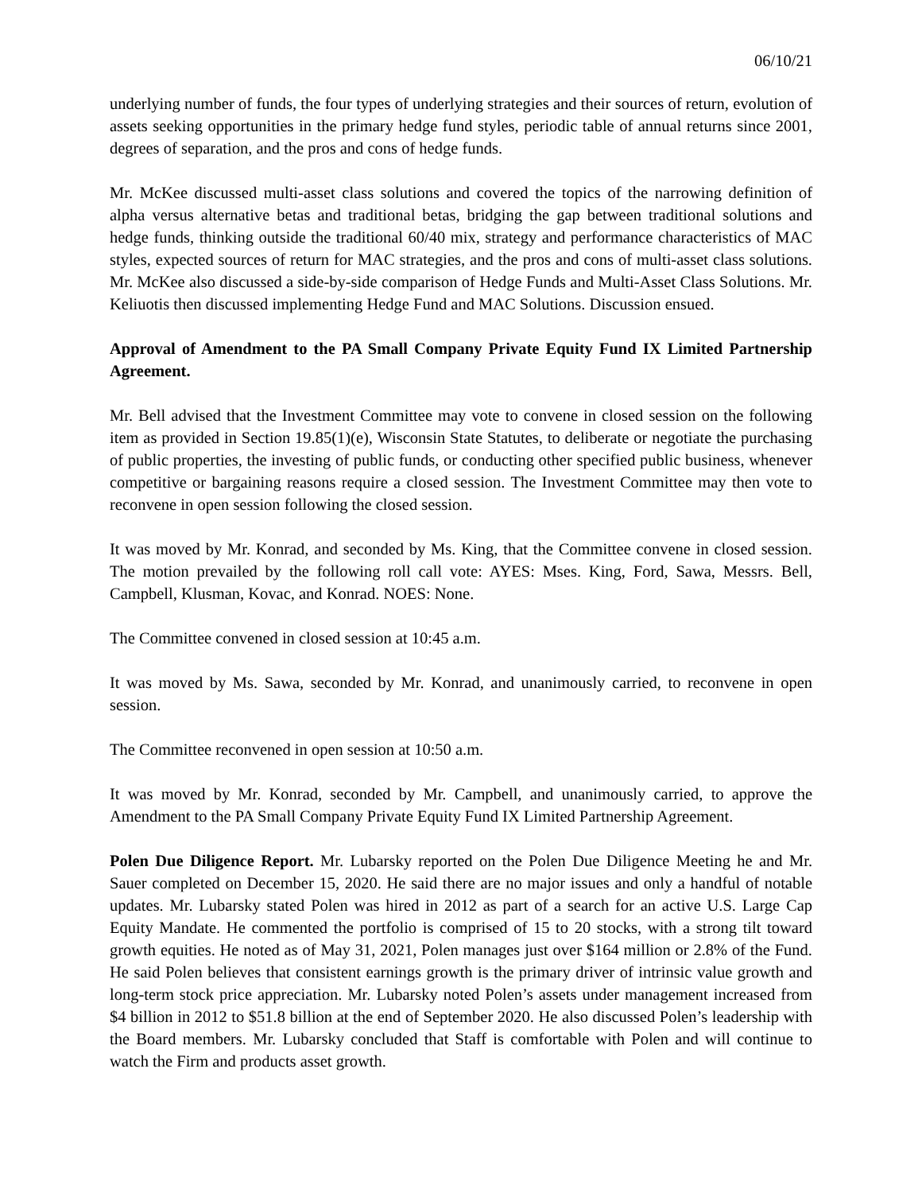06/10/21
underlying number of funds, the four types of underlying strategies and their sources of return, evolution of assets seeking opportunities in the primary hedge fund styles, periodic table of annual returns since 2001, degrees of separation, and the pros and cons of hedge funds.
Mr. McKee discussed multi-asset class solutions and covered the topics of the narrowing definition of alpha versus alternative betas and traditional betas, bridging the gap between traditional solutions and hedge funds, thinking outside the traditional 60/40 mix, strategy and performance characteristics of MAC styles, expected sources of return for MAC strategies, and the pros and cons of multi-asset class solutions. Mr. McKee also discussed a side-by-side comparison of Hedge Funds and Multi-Asset Class Solutions. Mr. Keliuotis then discussed implementing Hedge Fund and MAC Solutions. Discussion ensued.
Approval of Amendment to the PA Small Company Private Equity Fund IX Limited Partnership Agreement.
Mr. Bell advised that the Investment Committee may vote to convene in closed session on the following item as provided in Section 19.85(1)(e), Wisconsin State Statutes, to deliberate or negotiate the purchasing of public properties, the investing of public funds, or conducting other specified public business, whenever competitive or bargaining reasons require a closed session. The Investment Committee may then vote to reconvene in open session following the closed session.
It was moved by Mr. Konrad, and seconded by Ms. King, that the Committee convene in closed session. The motion prevailed by the following roll call vote: AYES: Mses. King, Ford, Sawa, Messrs. Bell, Campbell, Klusman, Kovac, and Konrad. NOES: None.
The Committee convened in closed session at 10:45 a.m.
It was moved by Ms. Sawa, seconded by Mr. Konrad, and unanimously carried, to reconvene in open session.
The Committee reconvened in open session at 10:50 a.m.
It was moved by Mr. Konrad, seconded by Mr. Campbell, and unanimously carried, to approve the Amendment to the PA Small Company Private Equity Fund IX Limited Partnership Agreement.
Polen Due Diligence Report. Mr. Lubarsky reported on the Polen Due Diligence Meeting he and Mr. Sauer completed on December 15, 2020. He said there are no major issues and only a handful of notable updates. Mr. Lubarsky stated Polen was hired in 2012 as part of a search for an active U.S. Large Cap Equity Mandate. He commented the portfolio is comprised of 15 to 20 stocks, with a strong tilt toward growth equities. He noted as of May 31, 2021, Polen manages just over $164 million or 2.8% of the Fund. He said Polen believes that consistent earnings growth is the primary driver of intrinsic value growth and long-term stock price appreciation. Mr. Lubarsky noted Polen’s assets under management increased from $4 billion in 2012 to $51.8 billion at the end of September 2020. He also discussed Polen’s leadership with the Board members. Mr. Lubarsky concluded that Staff is comfortable with Polen and will continue to watch the Firm and products asset growth.